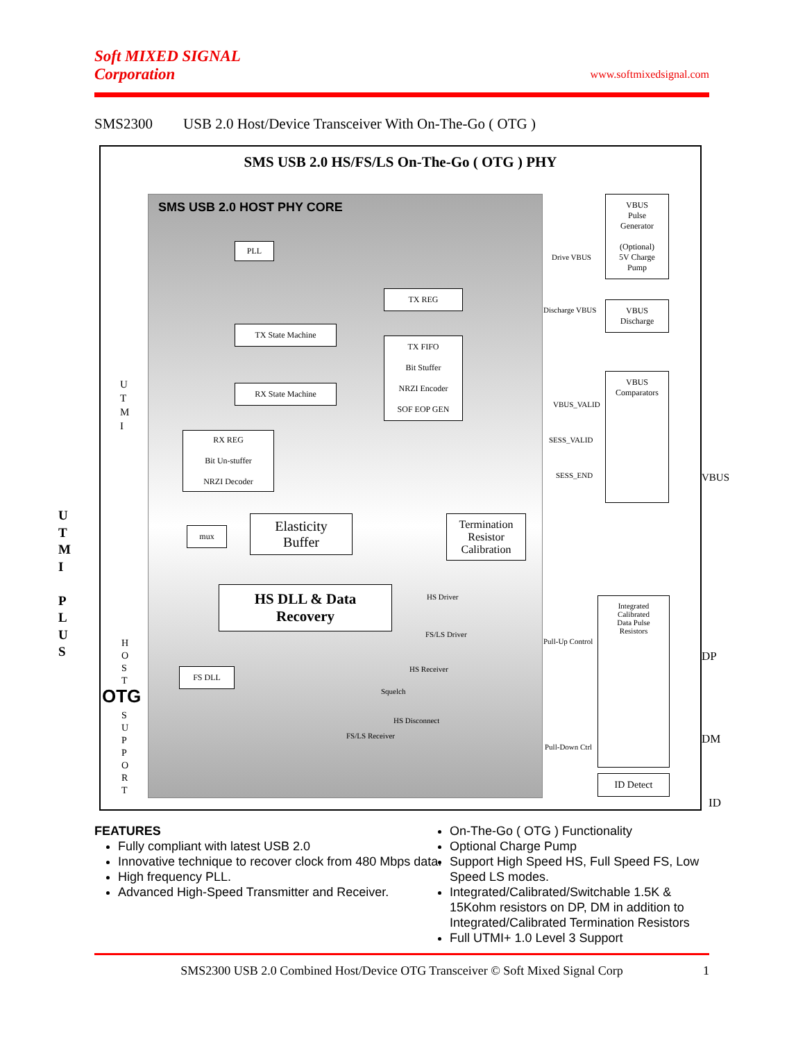Soft MIXED SIGNAL
Corporation
www.softmixedsignal.com
SMS2300 USB 2.0 Host/Device Transceiver With On-The-Go ( OTG )
SMS USB 2.0 HS/FS/LS On-The-Go ( OTG ) PHY
SMS USB 2.0 HOST PHY CORE
PLL
TX REG
TX State Machine
TX FIFO
Bit Stuffer
NRZI Encoder
SOF EOP GEN
RX State Machine
RX REG
Bit Un-stuffer
NRZI Decoder
mux
Elasticity
Buffer
Termination
Resistor
Calibration
HS DLL & Data
Recovery
FS DLL
HS Driver
FS/LS Driver
HS Receiver
Squelch
HS Disconnect
FS/LS Receiver
VBUS
Pulse
Generator
(Optional)
5V Charge
Pump
VBUS
Discharge
VBUS
Comparators
Integrated
Calibrated
Data Pulse
Resistors
ID Detect
Drive VBUS
Discharge VBUS
VBUS_VALID
SESS_VALID
SESS_END
Pull-Up Control
Pull-Down Ctrl
VBUS
DP
DM
ID
U
T
M
I
H
O
S
T
OTG
S
U
P
P
O
R
T
U
T
M
I
P
L
U
S
FEATURES
Fully compliant with latest USB 2.0
Innovative technique to recover clock from 480 Mbps data.
High frequency PLL.
Advanced High-Speed Transmitter and Receiver.
On-The-Go ( OTG ) Functionality
Optional Charge Pump
Support High Speed HS, Full Speed FS, Low Speed LS modes.
Integrated/Calibrated/Switchable 1.5K & 15Kohm resistors on DP, DM in addition to Integrated/Calibrated Termination Resistors
Full UTMI+ 1.0 Level 3 Support
SMS2300 USB 2.0 Combined Host/Device OTG Transceiver © Soft Mixed Signal Corp 1